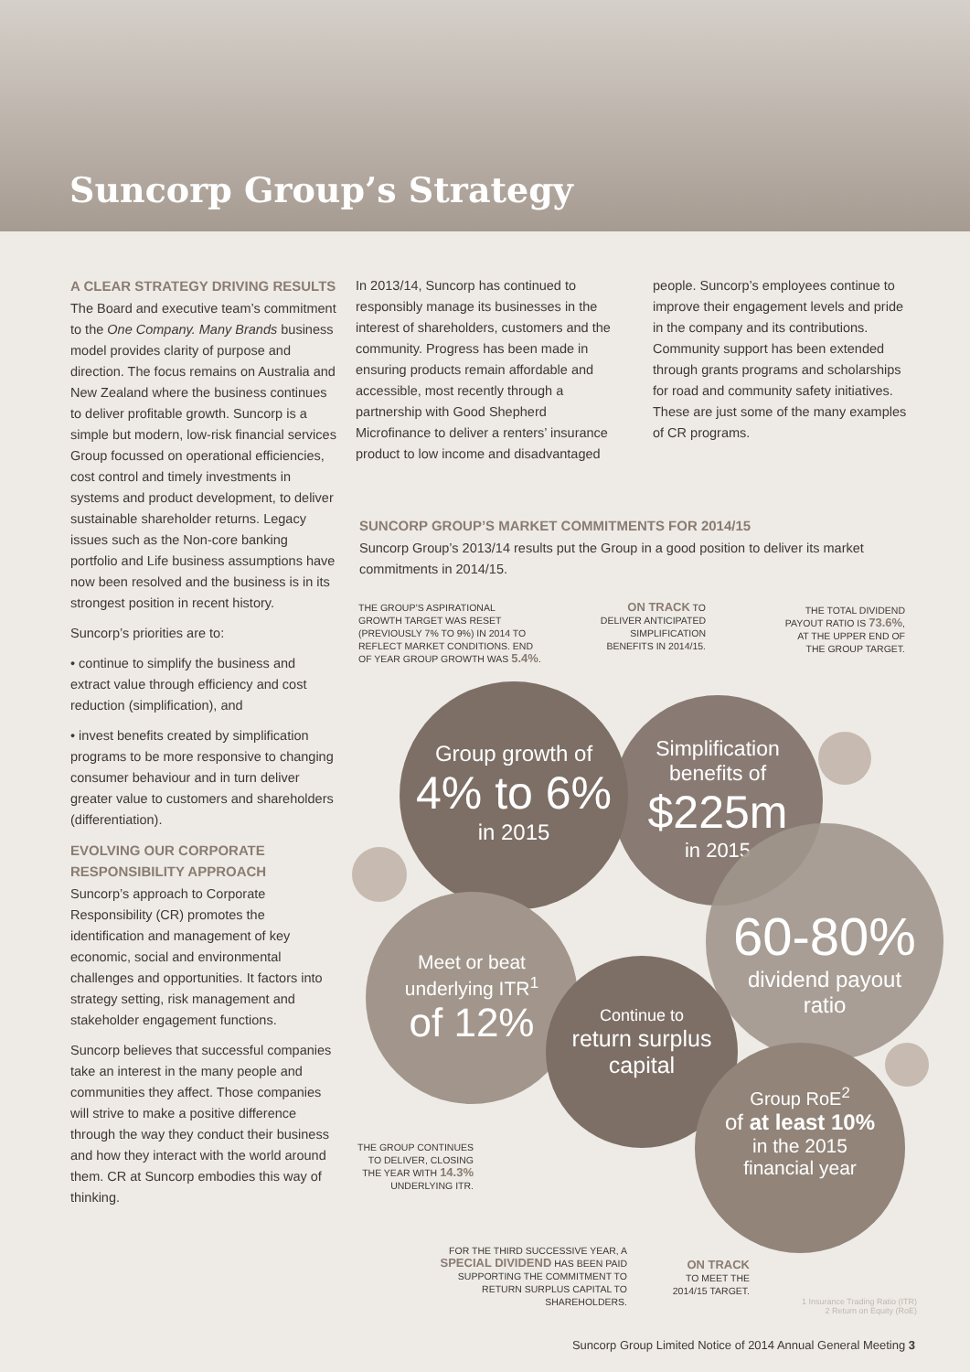Suncorp Group’s Strategy
A CLEAR STRATEGY DRIVING RESULTS
The Board and executive team’s commitment to the One Company. Many Brands business model provides clarity of purpose and direction. The focus remains on Australia and New Zealand where the business continues to deliver profitable growth. Suncorp is a simple but modern, low-risk financial services Group focussed on operational efficiencies, cost control and timely investments in systems and product development, to deliver sustainable shareholder returns. Legacy issues such as the Non-core banking portfolio and Life business assumptions have now been resolved and the business is in its strongest position in recent history.
Suncorp’s priorities are to:
• continue to simplify the business and extract value through efficiency and cost reduction (simplification), and
• invest benefits created by simplification programs to be more responsive to changing consumer behaviour and in turn deliver greater value to customers and shareholders (differentiation).
EVOLVING OUR CORPORATE RESPONSIBILITY APPROACH
Suncorp’s approach to Corporate Responsibility (CR) promotes the identification and management of key economic, social and environmental challenges and opportunities. It factors into strategy setting, risk management and stakeholder engagement functions.
Suncorp believes that successful companies take an interest in the many people and communities they affect. Those companies will strive to make a positive difference through the way they conduct their business and how they interact with the world around them. CR at Suncorp embodies this way of thinking.
In 2013/14, Suncorp has continued to responsibly manage its businesses in the interest of shareholders, customers and the community. Progress has been made in ensuring products remain affordable and accessible, most recently through a partnership with Good Shepherd Microfinance to deliver a renters’ insurance product to low income and disadvantaged
people. Suncorp’s employees continue to improve their engagement levels and pride in the company and its contributions. Community support has been extended through grants programs and scholarships for road and community safety initiatives. These are just some of the many examples of CR programs.
SUNCORP GROUP’S MARKET COMMITMENTS FOR 2014/15
Suncorp Group’s 2013/14 results put the Group in a good position to deliver its market commitments in 2014/15.
THE GROUP’S ASPIRATIONAL GROWTH TARGET WAS RESET (PREVIOUSLY 7% TO 9%) IN 2014 TO REFLECT MARKET CONDITIONS. END OF YEAR GROUP GROWTH WAS 5.4%.
ON TRACK TO DELIVER ANTICIPATED SIMPLIFICATION BENEFITS IN 2014/15.
THE TOTAL DIVIDEND PAYOUT RATIO IS 73.6%, AT THE UPPER END OF THE GROUP TARGET.
Group growth of
4% to 6%
in 2015
Simplification
benefits of
$225m
in 2015
60-80%
dividend payout
ratio
Meet or beat
underlying ITR<sup>1</sup>
of 12%
Continue to
return surplus capital
Group RoE<sup>2</sup>
of at least 10%
in the 2015
financial year
THE GROUP CONTINUES TO DELIVER, CLOSING THE YEAR WITH 14.3% UNDERLYING ITR.
FOR THE THIRD SUCCESSIVE YEAR, A SPECIAL DIVIDEND HAS BEEN PAID SUPPORTING THE COMMITMENT TO RETURN SURPLUS CAPITAL TO SHAREHOLDERS.
ON TRACK
TO MEET THE 2014/15 TARGET.
1 Insurance Trading Ratio (ITR)
2 Return on Equity (RoE)
Suncorp Group Limited Notice of 2014 Annual General Meeting 3